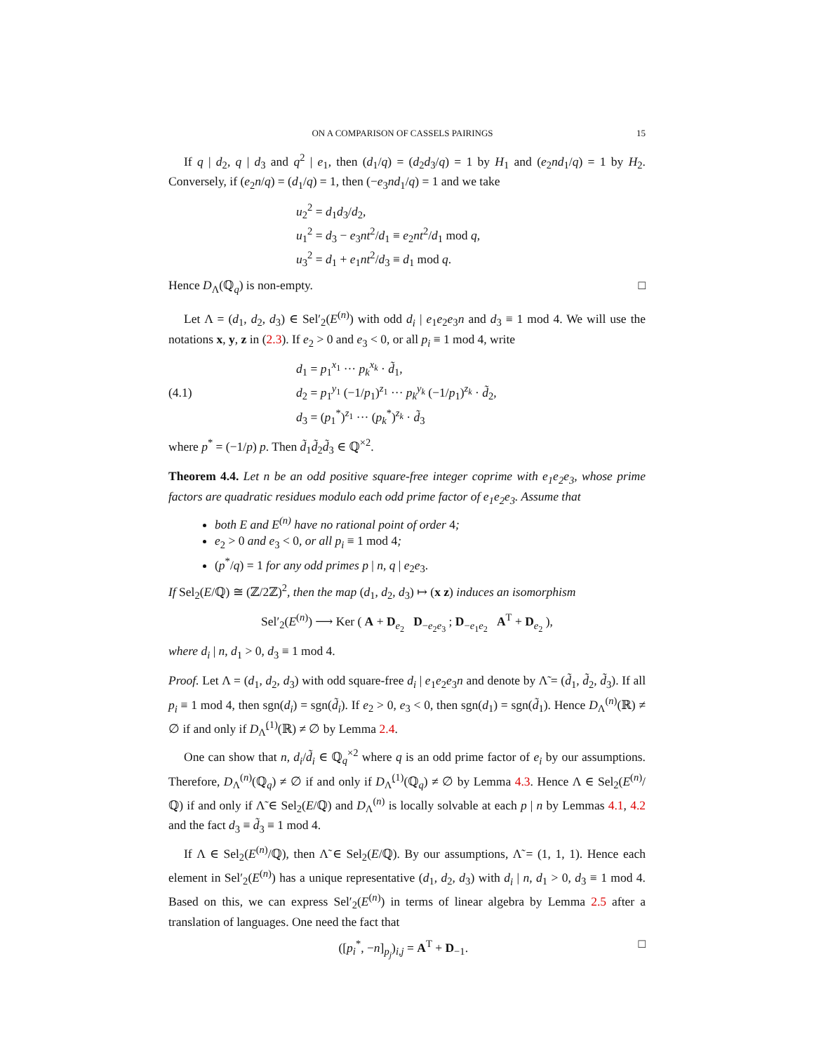ON A COMPARISON OF CASSELS PAIRINGS 15
If q | d<sub>2</sub>, q | d<sub>3</sub> and q<sup>2</sup> | e<sub>1</sub>, then (d<sub>1</sub>/q) = (d<sub>2</sub>d<sub>3</sub>/q) = 1 by H<sub>1</sub> and (e<sub>2</sub>nd<sub>1</sub>/q) = 1 by H<sub>2</sub>. Conversely, if (e<sub>2</sub>n/q) = (d<sub>1</sub>/q) = 1, then (−e<sub>3</sub>nd<sub>1</sub>/q) = 1 and we take
u<sub>2</sub><sup>2</sup> = d<sub>1</sub>d<sub>3</sub>/d<sub>2</sub>,
u<sub>1</sub><sup>2</sup> = d<sub>3</sub> − e<sub>3</sub>nt<sup>2</sup>/d<sub>1</sub> ≡ e<sub>2</sub>nt<sup>2</sup>/d<sub>1</sub> mod q,
u<sub>3</sub><sup>2</sup> = d<sub>1</sub> + e<sub>1</sub>nt<sup>2</sup>/d<sub>3</sub> ≡ d<sub>1</sub> mod q.
Hence D<sub>Λ</sub>(ℚ<sub>q</sub>) is non-empty. □
Let Λ = (d<sub>1</sub>, d<sub>2</sub>, d<sub>3</sub>) ∈ Sel′<sub>2</sub>(E<sup>(n)</sup>) with odd d<sub>i</sub> | e<sub>1</sub>e<sub>2</sub>e<sub>3</sub>n and d<sub>3</sub> ≡ 1 mod 4. We will use the notations x, y, z in (2.3). If e<sub>2</sub> > 0 and e<sub>3</sub> < 0, or all p<sub>i</sub> ≡ 1 mod 4, write
(4.1)
d<sub>1</sub> = p<sub>1</sub><sup>x<sub>1</sub></sup> ··· p<sub>k</sub><sup>x<sub>k</sub></sup> · d̃<sub>1</sub>,
d<sub>2</sub> = p<sub>1</sub><sup>y<sub>1</sub></sup> (−1/p<sub>1</sub>)<sup>z<sub>1</sub></sup> ··· p<sub>k</sub><sup>y<sub>k</sub></sup> (−1/p<sub>1</sub>)<sup>z<sub>k</sub></sup> · d̃<sub>2</sub>,
d<sub>3</sub> = (p<sub>1</sub><sup>*</sup>)<sup>z<sub>1</sub></sup> ··· (p<sub>k</sub><sup>*</sup>)<sup>z<sub>k</sub></sup> · d̃<sub>3</sub>
where p<sup>*</sup> = (−1/p) p. Then d̃<sub>1</sub>d̃<sub>2</sub>d̃<sub>3</sub> ∈ ℚ<sup>×2</sup>.
Theorem 4.4. Let n be an odd positive square-free integer coprime with e<sub>1</sub>e<sub>2</sub>e<sub>3</sub>, whose prime factors are quadratic residues modulo each odd prime factor of e<sub>1</sub>e<sub>2</sub>e<sub>3</sub>. Assume that
both E and E<sup>(n)</sup> have no rational point of order 4;
e<sub>2</sub> > 0 and e<sub>3</sub> < 0, or all p<sub>i</sub> ≡ 1 mod 4;
(p<sup>*</sup>/q) = 1 for any odd primes p | n, q | e<sub>2</sub>e<sub>3</sub>.
If Sel<sub>2</sub>(E/ℚ) ≅ (ℤ/2ℤ)<sup>2</sup>, then the map (d<sub>1</sub>, d<sub>2</sub>, d<sub>3</sub>) ↦ (x z) induces an isomorphism
Sel′<sub>2</sub>(E<sup>(n)</sup>) ⟶ Ker ( A + D<sub>e<sub>2</sub></sub> D<sub>−e<sub>2</sub>e<sub>3</sub></sub> ; D<sub>−e<sub>1</sub>e<sub>2</sub></sub> A<sup>T</sup> + D<sub>e<sub>2</sub></sub> ),
where d<sub>i</sub> | n, d<sub>1</sub> > 0, d<sub>3</sub> ≡ 1 mod 4.
Proof. Let Λ = (d<sub>1</sub>, d<sub>2</sub>, d<sub>3</sub>) with odd square-free d<sub>i</sub> | e<sub>1</sub>e<sub>2</sub>e<sub>3</sub>n and denote by Λ̃ = (d̃<sub>1</sub>, d̃<sub>2</sub>, d̃<sub>3</sub>). If all p<sub>i</sub> ≡ 1 mod 4, then sgn(d<sub>i</sub>) = sgn(d̃<sub>i</sub>). If e<sub>2</sub> > 0, e<sub>3</sub> < 0, then sgn(d<sub>1</sub>) = sgn(d̃<sub>1</sub>). Hence D<sub>Λ</sub><sup>(n)</sup>(ℝ) ≠ ∅ if and only if D<sub>Λ̃</sub><sup>(1)</sup>(ℝ) ≠ ∅ by Lemma 2.4.
One can show that n, d<sub>i</sub>/d̃<sub>i</sub> ∈ ℚ<sub>q</sub><sup>×2</sup> where q is an odd prime factor of e<sub>i</sub> by our assumptions. Therefore, D<sub>Λ</sub><sup>(n)</sup>(ℚ<sub>q</sub>) ≠ ∅ if and only if D<sub>Λ̃</sub><sup>(1)</sup>(ℚ<sub>q</sub>) ≠ ∅ by Lemma 4.3. Hence Λ ∈ Sel<sub>2</sub>(E<sup>(n)</sup>/ℚ) if and only if Λ̃ ∈ Sel<sub>2</sub>(E/ℚ) and D<sub>Λ</sub><sup>(n)</sup> is locally solvable at each p | n by Lemmas 4.1, 4.2 and the fact d<sub>3</sub> ≡ d̃<sub>3</sub> ≡ 1 mod 4.
If Λ ∈ Sel<sub>2</sub>(E<sup>(n)</sup>/ℚ), then Λ̃ ∈ Sel<sub>2</sub>(E/ℚ). By our assumptions, Λ̃ = (1, 1, 1). Hence each element in Sel′<sub>2</sub>(E<sup>(n)</sup>) has a unique representative (d<sub>1</sub>, d<sub>2</sub>, d<sub>3</sub>) with d<sub>i</sub> | n, d<sub>1</sub> > 0, d<sub>3</sub> ≡ 1 mod 4. Based on this, we can express Sel′<sub>2</sub>(E<sup>(n)</sup>) in terms of linear algebra by Lemma 2.5 after a translation of languages. One need the fact that
([p<sub>i</sub><sup>*</sup>, −n]<sub>p<sub>j</sub></sub>)<sub>i,j</sub> = A<sup>T</sup> + D<sub>−1</sub>. □